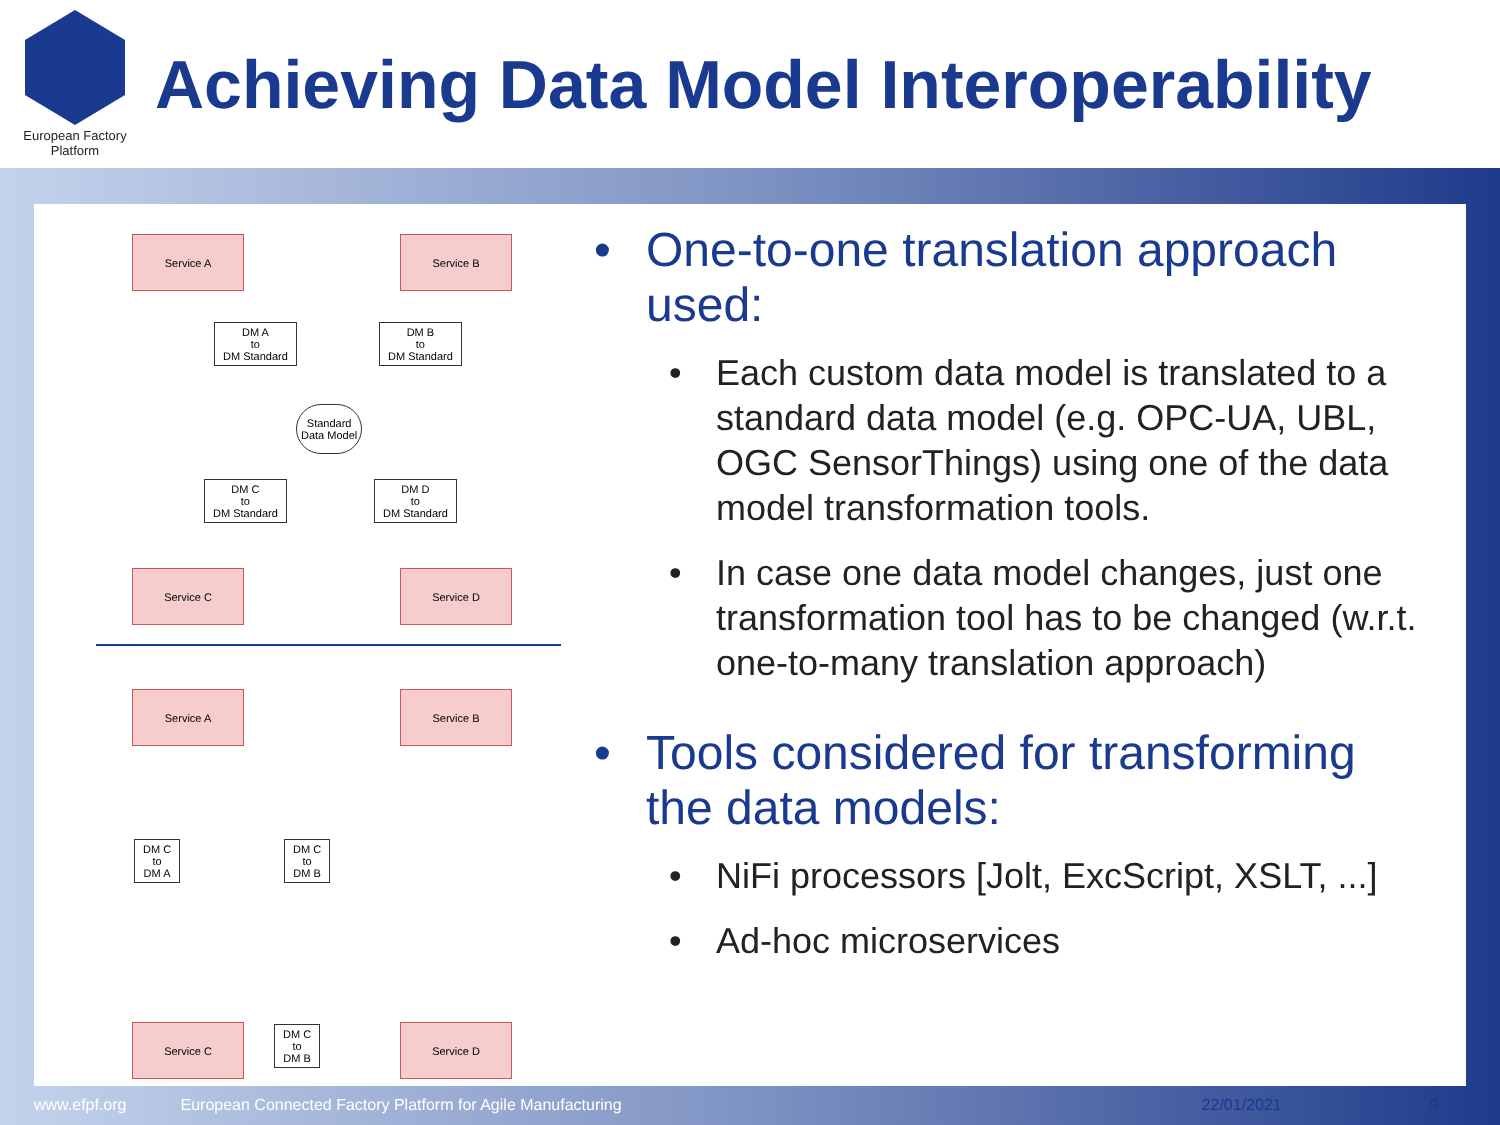European Factory Platform
Achieving Data Model Interoperability
Service A Service B
DM A
to
DM Standard
DM B
to
DM Standard
Standard
Data Model
DM C
to
DM Standard
DM D
to
DM Standard
Service C Service D
Service A Service B
DM C
to
DM A
DM C
to
DM B
Service C
DM C
to
DM B
Service D
• One-to-one translation approach used:
• Each custom data model is translated to a standard data model (e.g. OPC-UA, UBL, OGC SensorThings) using one of the data model transformation tools.
• In case one data model changes, just one transformation tool has to be changed (w.r.t. one-to-many translation approach)
• Tools considered for transforming the data models:
• NiFi processors [Jolt, ExcScript, XSLT, ...]
• Ad-hoc microservices
www.efpf.org European Connected Factory Platform for Agile Manufacturing 22/01/2021 9